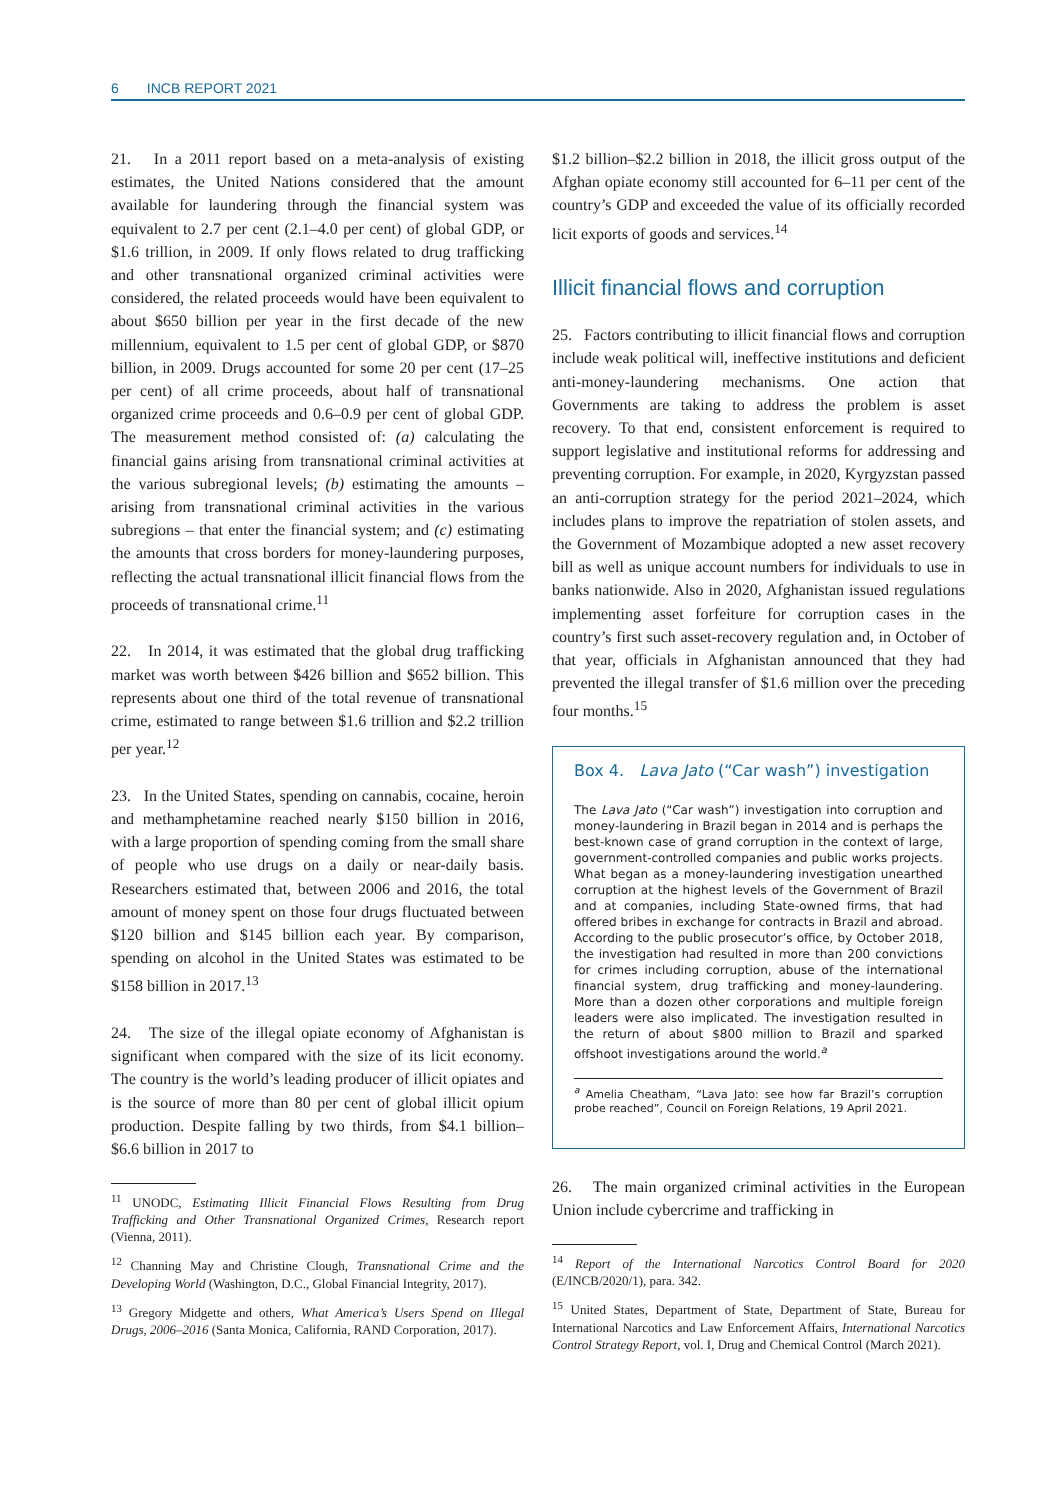6 INCB REPORT 2021
21. In a 2011 report based on a meta-analysis of existing estimates, the United Nations considered that the amount available for laundering through the financial system was equivalent to 2.7 per cent (2.1–4.0 per cent) of global GDP, or $1.6 trillion, in 2009. If only flows related to drug trafficking and other transnational organized criminal activities were considered, the related proceeds would have been equivalent to about $650 billion per year in the first decade of the new millennium, equivalent to 1.5 per cent of global GDP, or $870 billion, in 2009. Drugs accounted for some 20 per cent (17–25 per cent) of all crime proceeds, about half of transnational organized crime proceeds and 0.6–0.9 per cent of global GDP. The measurement method consisted of: (a) calculating the financial gains arising from transnational criminal activities at the various subregional levels; (b) estimating the amounts – arising from transnational criminal activities in the various subregions – that enter the financial system; and (c) estimating the amounts that cross borders for money-laundering purposes, reflecting the actual transnational illicit financial flows from the proceeds of transnational crime.<sup>11</sup>
22. In 2014, it was estimated that the global drug trafficking market was worth between $426 billion and $652 billion. This represents about one third of the total revenue of transnational crime, estimated to range between $1.6 trillion and $2.2 trillion per year.<sup>12</sup>
23. In the United States, spending on cannabis, cocaine, heroin and methamphetamine reached nearly $150 billion in 2016, with a large proportion of spending coming from the small share of people who use drugs on a daily or near-daily basis. Researchers estimated that, between 2006 and 2016, the total amount of money spent on those four drugs fluctuated between $120 billion and $145 billion each year. By comparison, spending on alcohol in the United States was estimated to be $158 billion in 2017.<sup>13</sup>
24. The size of the illegal opiate economy of Afghanistan is significant when compared with the size of its licit economy. The country is the world’s leading producer of illicit opiates and is the source of more than 80 per cent of global illicit opium production. Despite falling by two thirds, from $4.1 billion–$6.6 billion in 2017 to
<sup>11</sup> UNODC, Estimating Illicit Financial Flows Resulting from Drug Trafficking and Other Transnational Organized Crimes, Research report (Vienna, 2011).
<sup>12</sup> Channing May and Christine Clough, Transnational Crime and the Developing World (Washington, D.C., Global Financial Integrity, 2017).
<sup>13</sup> Gregory Midgette and others, What America’s Users Spend on Illegal Drugs, 2006–2016 (Santa Monica, California, RAND Corporation, 2017).
$1.2 billion–$2.2 billion in 2018, the illicit gross output of the Afghan opiate economy still accounted for 6–11 per cent of the country’s GDP and exceeded the value of its officially recorded licit exports of goods and services.<sup>14</sup>
Illicit financial flows and corruption
25. Factors contributing to illicit financial flows and corruption include weak political will, ineffective institutions and deficient anti-money-laundering mechanisms. One action that Governments are taking to address the problem is asset recovery. To that end, consistent enforcement is required to support legislative and institutional reforms for addressing and preventing corruption. For example, in 2020, Kyrgyzstan passed an anti-corruption strategy for the period 2021–2024, which includes plans to improve the repatriation of stolen assets, and the Government of Mozambique adopted a new asset recovery bill as well as unique account numbers for individuals to use in banks nationwide. Also in 2020, Afghanistan issued regulations implementing asset forfeiture for corruption cases in the country’s first such asset-recovery regulation and, in October of that year, officials in Afghanistan announced that they had prevented the illegal transfer of $1.6 million over the preceding four months.<sup>15</sup>
Box 4. Lava Jato (“Car wash”) investigation
The Lava Jato (“Car wash”) investigation into corruption and money-laundering in Brazil began in 2014 and is perhaps the best-known case of grand corruption in the context of large, government-controlled companies and public works projects. What began as a money-laundering investigation unearthed corruption at the highest levels of the Government of Brazil and at companies, including State-owned firms, that had offered bribes in exchange for contracts in Brazil and abroad. According to the public prosecutor’s office, by October 2018, the investigation had resulted in more than 200 convictions for crimes including corruption, abuse of the international financial system, drug trafficking and money-laundering. More than a dozen other corporations and multiple foreign leaders were also implicated. The investigation resulted in the return of about $800 million to Brazil and sparked offshoot investigations around the world.<sup>a</sup>
<sup>a</sup> Amelia Cheatham, “Lava Jato: see how far Brazil’s corruption probe reached”, Council on Foreign Relations, 19 April 2021.
26. The main organized criminal activities in the European Union include cybercrime and trafficking in
<sup>14</sup> Report of the International Narcotics Control Board for 2020 (E/INCB/2020/1), para. 342.
<sup>15</sup> United States, Department of State, Department of State, Bureau for International Narcotics and Law Enforcement Affairs, International Narcotics Control Strategy Report, vol. I, Drug and Chemical Control (March 2021).